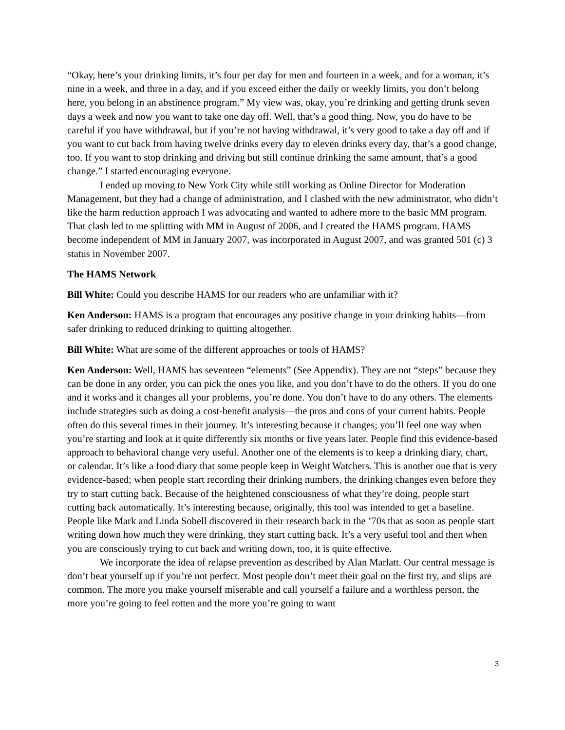“Okay, here’s your drinking limits, it’s four per day for men and fourteen in a week, and for a woman, it’s nine in a week, and three in a day, and if you exceed either the daily or weekly limits, you don’t belong here, you belong in an abstinence program.” My view was, okay, you’re drinking and getting drunk seven days a week and now you want to take one day off. Well, that’s a good thing. Now, you do have to be careful if you have withdrawal, but if you’re not having withdrawal, it’s very good to take a day off and if you want to cut back from having twelve drinks every day to eleven drinks every day, that’s a good change, too. If you want to stop drinking and driving but still continue drinking the same amount, that’s a good change.” I started encouraging everyone.
I ended up moving to New York City while still working as Online Director for Moderation Management, but they had a change of administration, and I clashed with the new administrator, who didn’t like the harm reduction approach I was advocating and wanted to adhere more to the basic MM program. That clash led to me splitting with MM in August of 2006, and I created the HAMS program. HAMS become independent of MM in January 2007, was incorporated in August 2007, and was granted 501 (c) 3 status in November 2007.
The HAMS Network
Bill White: Could you describe HAMS for our readers who are unfamiliar with it?
Ken Anderson: HAMS is a program that encourages any positive change in your drinking habits—from safer drinking to reduced drinking to quitting altogether.
Bill White: What are some of the different approaches or tools of HAMS?
Ken Anderson: Well, HAMS has seventeen “elements” (See Appendix). They are not “steps” because they can be done in any order, you can pick the ones you like, and you don’t have to do the others. If you do one and it works and it changes all your problems, you’re done. You don’t have to do any others. The elements include strategies such as doing a cost-benefit analysis—the pros and cons of your current habits. People often do this several times in their journey. It’s interesting because it changes; you’ll feel one way when you’re starting and look at it quite differently six months or five years later. People find this evidence-based approach to behavioral change very useful. Another one of the elements is to keep a drinking diary, chart, or calendar. It’s like a food diary that some people keep in Weight Watchers. This is another one that is very evidence-based; when people start recording their drinking numbers, the drinking changes even before they try to start cutting back. Because of the heightened consciousness of what they’re doing, people start cutting back automatically. It’s interesting because, originally, this tool was intended to get a baseline. People like Mark and Linda Sobell discovered in their research back in the ’70s that as soon as people start writing down how much they were drinking, they start cutting back. It’s a very useful tool and then when you are consciously trying to cut back and writing down, too, it is quite effective.
We incorporate the idea of relapse prevention as described by Alan Marlatt. Our central message is don’t beat yourself up if you’re not perfect. Most people don’t meet their goal on the first try, and slips are common. The more you make yourself miserable and call yourself a failure and a worthless person, the more you’re going to feel rotten and the more you’re going to want
3